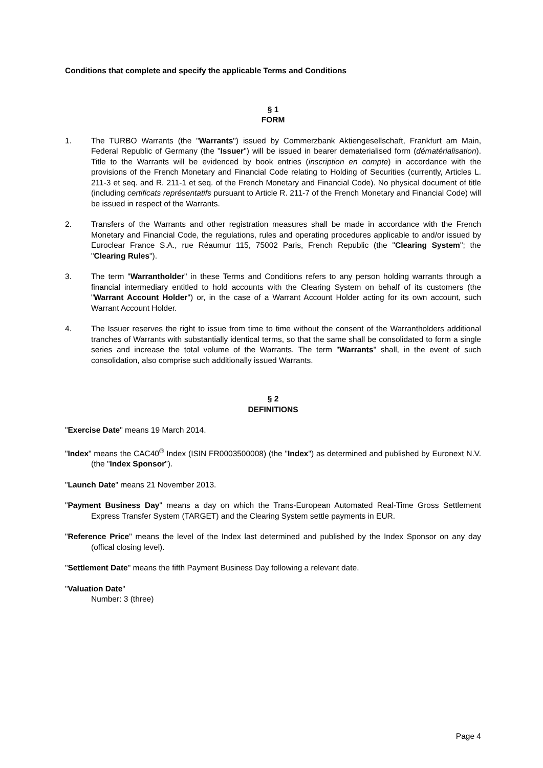Conditions that complete and specify the applicable Terms and Conditions
§ 1
FORM
1. The TURBO Warrants (the "Warrants") issued by Commerzbank Aktiengesellschaft, Frankfurt am Main, Federal Republic of Germany (the "Issuer") will be issued in bearer dematerialised form (dématérialisation). Title to the Warrants will be evidenced by book entries (inscription en compte) in accordance with the provisions of the French Monetary and Financial Code relating to Holding of Securities (currently, Articles L. 211-3 et seq. and R. 211-1 et seq. of the French Monetary and Financial Code). No physical document of title (including certificats représentatifs pursuant to Article R. 211-7 of the French Monetary and Financial Code) will be issued in respect of the Warrants.
2. Transfers of the Warrants and other registration measures shall be made in accordance with the French Monetary and Financial Code, the regulations, rules and operating procedures applicable to and/or issued by Euroclear France S.A., rue Réaumur 115, 75002 Paris, French Republic (the "Clearing System"; the "Clearing Rules").
3. The term "Warrantholder" in these Terms and Conditions refers to any person holding warrants through a financial intermediary entitled to hold accounts with the Clearing System on behalf of its customers (the "Warrant Account Holder") or, in the case of a Warrant Account Holder acting for its own account, such Warrant Account Holder.
4. The Issuer reserves the right to issue from time to time without the consent of the Warrantholders additional tranches of Warrants with substantially identical terms, so that the same shall be consolidated to form a single series and increase the total volume of the Warrants. The term "Warrants" shall, in the event of such consolidation, also comprise such additionally issued Warrants.
§ 2
DEFINITIONS
"Exercise Date" means 19 March 2014.
"Index" means the CAC40<sup>®</sup> Index (ISIN FR0003500008) (the "Index") as determined and published by Euronext N.V. (the "Index Sponsor").
"Launch Date" means 21 November 2013.
"Payment Business Day" means a day on which the Trans-European Automated Real-Time Gross Settlement Express Transfer System (TARGET) and the Clearing System settle payments in EUR.
"Reference Price" means the level of the Index last determined and published by the Index Sponsor on any day (offical closing level).
"Settlement Date" means the fifth Payment Business Day following a relevant date.
"Valuation Date"
Number: 3 (three)
Page 4